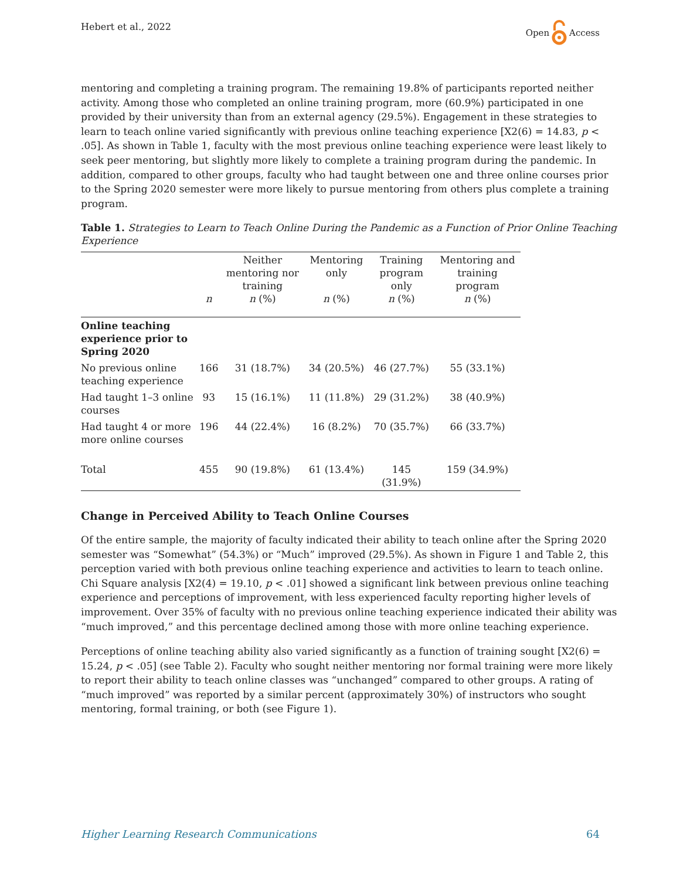Hebert et al., 2022 Open Access
mentoring and completing a training program. The remaining 19.8% of participants reported neither activity. Among those who completed an online training program, more (60.9%) participated in one provided by their university than from an external agency (29.5%). Engagement in these strategies to learn to teach online varied significantly with previous online teaching experience [X2(6) = 14.83, p < .05]. As shown in Table 1, faculty with the most previous online teaching experience were least likely to seek peer mentoring, but slightly more likely to complete a training program during the pandemic. In addition, compared to other groups, faculty who had taught between one and three online courses prior to the Spring 2020 semester were more likely to pursue mentoring from others plus complete a training program.
Table 1. Strategies to Learn to Teach Online During the Pandemic as a Function of Prior Online Teaching Experience
| | n | Neither mentoring nor training n (%) | Mentoring only n (%) | Training program only n (%) | Mentoring and training program n (%) |
| --- | --- | --- | --- | --- | --- |
| Online teaching experience prior to Spring 2020 | | | | | |
| No previous online teaching experience | 166 | 31 (18.7%) | 34 (20.5%) | 46 (27.7%) | 55 (33.1%) |
| Had taught 1–3 online courses | 93 | 15 (16.1%) | 11 (11.8%) | 29 (31.2%) | 38 (40.9%) |
| Had taught 4 or more more online courses | 196 | 44 (22.4%) | 16 (8.2%) | 70 (35.7%) | 66 (33.7%) |
| Total | 455 | 90 (19.8%) | 61 (13.4%) | 145 (31.9%) | 159 (34.9%) |
Change in Perceived Ability to Teach Online Courses
Of the entire sample, the majority of faculty indicated their ability to teach online after the Spring 2020 semester was “Somewhat” (54.3%) or “Much” improved (29.5%). As shown in Figure 1 and Table 2, this perception varied with both previous online teaching experience and activities to learn to teach online. Chi Square analysis [X2(4) = 19.10, p < .01] showed a significant link between previous online teaching experience and perceptions of improvement, with less experienced faculty reporting higher levels of improvement. Over 35% of faculty with no previous online teaching experience indicated their ability was “much improved,” and this percentage declined among those with more online teaching experience.
Perceptions of online teaching ability also varied significantly as a function of training sought [X2(6) = 15.24, p < .05] (see Table 2). Faculty who sought neither mentoring nor formal training were more likely to report their ability to teach online classes was “unchanged” compared to other groups. A rating of “much improved” was reported by a similar percent (approximately 30%) of instructors who sought mentoring, formal training, or both (see Figure 1).
Higher Learning Research Communications 64